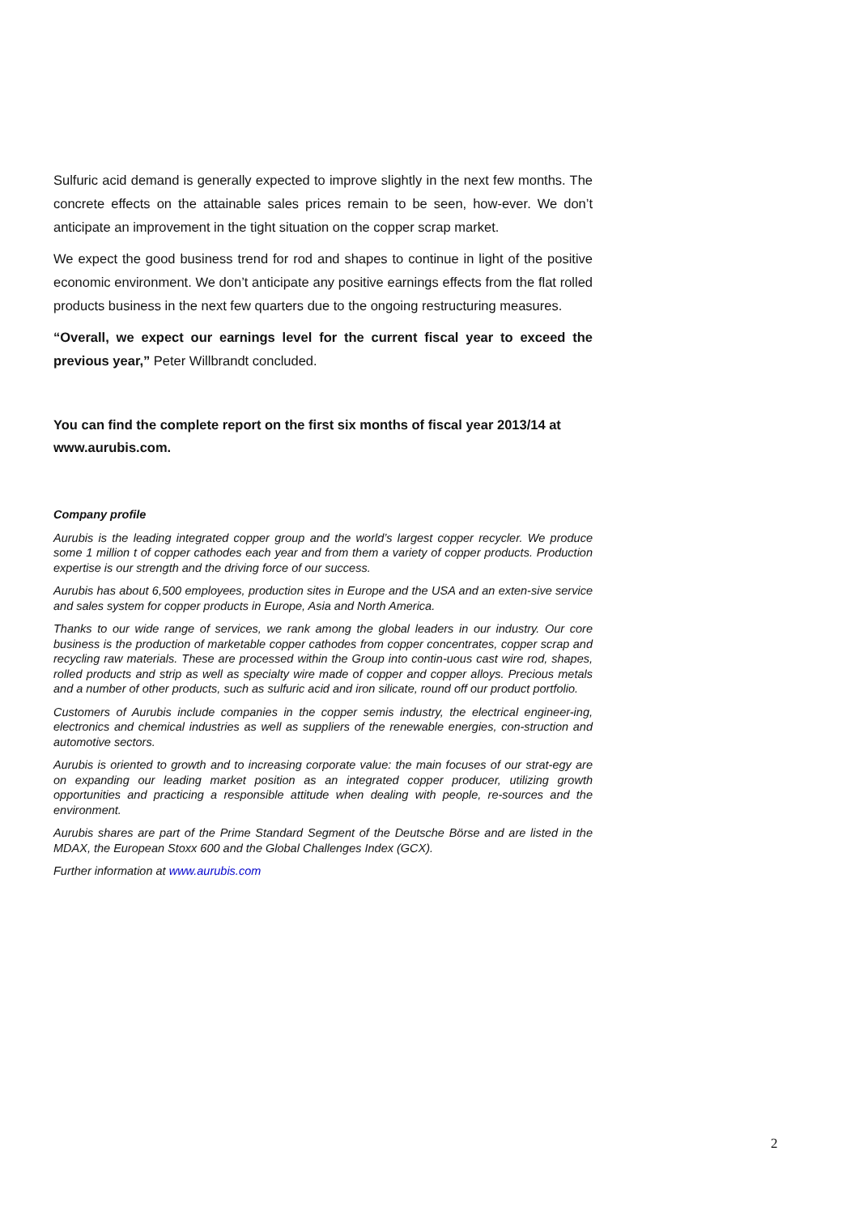Sulfuric acid demand is generally expected to improve slightly in the next few months. The concrete effects on the attainable sales prices remain to be seen, how-ever. We don’t anticipate an improvement in the tight situation on the copper scrap market.
We expect the good business trend for rod and shapes to continue in light of the positive economic environment. We don’t anticipate any positive earnings effects from the flat rolled products business in the next few quarters due to the ongoing restructuring measures.
“Overall, we expect our earnings level for the current fiscal year to exceed the previous year,” Peter Willbrandt concluded.
You can find the complete report on the first six months of fiscal year 2013/14 at www.aurubis.com.
Company profile
Aurubis is the leading integrated copper group and the world’s largest copper recycler. We produce some 1 million t of copper cathodes each year and from them a variety of copper products. Production expertise is our strength and the driving force of our success.
Aurubis has about 6,500 employees, production sites in Europe and the USA and an exten-sive service and sales system for copper products in Europe, Asia and North America.
Thanks to our wide range of services, we rank among the global leaders in our industry. Our core business is the production of marketable copper cathodes from copper concentrates, copper scrap and recycling raw materials. These are processed within the Group into contin-uous cast wire rod, shapes, rolled products and strip as well as specialty wire made of copper and copper alloys. Precious metals and a number of other products, such as sulfuric acid and iron silicate, round off our product portfolio.
Customers of Aurubis include companies in the copper semis industry, the electrical engineer-ing, electronics and chemical industries as well as suppliers of the renewable energies, con-struction and automotive sectors.
Aurubis is oriented to growth and to increasing corporate value: the main focuses of our strat-egy are on expanding our leading market position as an integrated copper producer, utilizing growth opportunities and practicing a responsible attitude when dealing with people, re-sources and the environment.
Aurubis shares are part of the Prime Standard Segment of the Deutsche Börse and are listed in the MDAX, the European Stoxx 600 and the Global Challenges Index (GCX).
Further information at www.aurubis.com
2